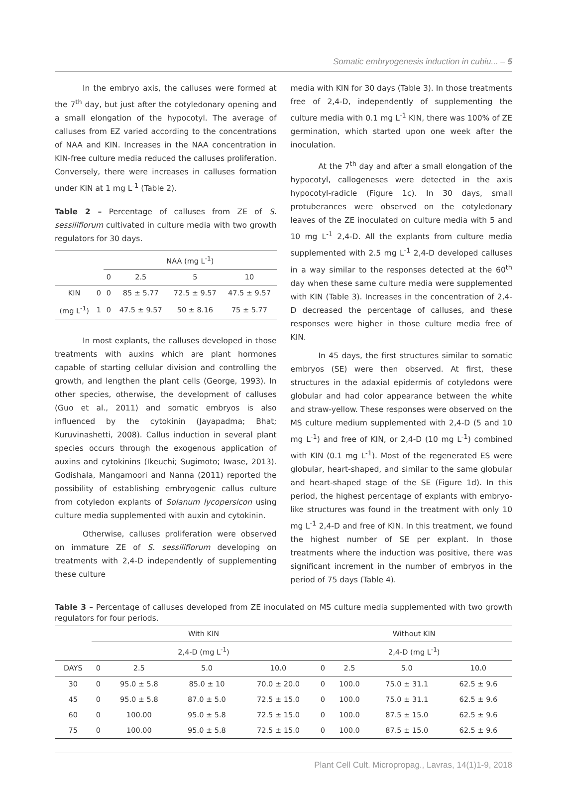Somatic embryogenesis induction in cubiu... – 5
In the embryo axis, the calluses were formed at the 7<sup>th</sup> day, but just after the cotyledonary opening and a small elongation of the hypocotyl. The average of calluses from EZ varied according to the concentrations of NAA and KIN. Increases in the NAA concentration in KIN-free culture media reduced the calluses proliferation. Conversely, there were increases in calluses formation under KIN at 1 mg L<sup>-1</sup> (Table 2).
Table 2 – Percentage of calluses from ZE of S. sessiliflorum cultivated in culture media with two growth regulators for 30 days.
| | | NAA (mg L<sup>-1</sup>) | | | |
| | | 0 | 2.5 | 5 | 10 |
| KIN | 0 | 0 | 85 ± 5.77 | 72.5 ± 9.57 | 47.5 ± 9.57 |
| (mg L<sup>-1</sup>) | 1 | 0 | 47.5 ± 9.57 | 50 ± 8.16 | 75 ± 5.77 |
In most explants, the calluses developed in those treatments with auxins which are plant hormones capable of starting cellular division and controlling the growth, and lengthen the plant cells (George, 1993). In other species, otherwise, the development of calluses (Guo et al., 2011) and somatic embryos is also influenced by the cytokinin (Jayapadma; Bhat; Kuruvinashetti, 2008). Callus induction in several plant species occurs through the exogenous application of auxins and cytokinins (Ikeuchi; Sugimoto; Iwase, 2013). Godishala, Mangamoori and Nanna (2011) reported the possibility of establishing embryogenic callus culture from cotyledon explants of Solanum lycopersicon using culture media supplemented with auxin and cytokinin.
Otherwise, calluses proliferation were observed on immature ZE of S. sessiliflorum developing on treatments with 2,4-D independently of supplementing these culture
media with KIN for 30 days (Table 3). In those treatments free of 2,4-D, independently of supplementing the culture media with 0.1 mg L<sup>-1</sup> KIN, there was 100% of ZE germination, which started upon one week after the inoculation.
At the 7<sup>th</sup> day and after a small elongation of the hypocotyl, callogeneses were detected in the axis hypocotyl-radicle (Figure 1c). In 30 days, small protuberances were observed on the cotyledonary leaves of the ZE inoculated on culture media with 5 and 10 mg L<sup>-1</sup> 2,4-D. All the explants from culture media supplemented with 2.5 mg L<sup>-1</sup> 2,4-D developed calluses in a way similar to the responses detected at the 60<sup>th</sup> day when these same culture media were supplemented with KIN (Table 3). Increases in the concentration of 2,4-D decreased the percentage of calluses, and these responses were higher in those culture media free of KIN.
In 45 days, the first structures similar to somatic embryos (SE) were then observed. At first, these structures in the adaxial epidermis of cotyledons were globular and had color appearance between the white and straw-yellow. These responses were observed on the MS culture medium supplemented with 2,4-D (5 and 10 mg L<sup>-1</sup>) and free of KIN, or 2,4-D (10 mg L<sup>-1</sup>) combined with KIN (0.1 mg L<sup>-1</sup>). Most of the regenerated ES were globular, heart-shaped, and similar to the same globular and heart-shaped stage of the SE (Figure 1d). In this period, the highest percentage of explants with embryo-like structures was found in the treatment with only 10 mg L<sup>-1</sup> 2,4-D and free of KIN. In this treatment, we found the highest number of SE per explant. In those treatments where the induction was positive, there was significant increment in the number of embryos in the period of 75 days (Table 4).
Table 3 – Percentage of calluses developed from ZE inoculated on MS culture media supplemented with two growth regulators for four periods.
| | With KIN | | | | Without KIN | | | |
| | 2,4-D (mg L<sup>-1</sup>) | | | | 2,4-D (mg L<sup>-1</sup>) | | | |
| DAYS | 0 | 2.5 | 5.0 | 10.0 | 0 | 2.5 | 5.0 | 10.0 |
| 30 | 0 | 95.0 ± 5.8 | 85.0 ± 10 | 70.0 ± 20.0 | 0 | 100.0 | 75.0 ± 31.1 | 62.5 ± 9.6 |
| 45 | 0 | 95.0 ± 5.8 | 87.0 ± 5.0 | 72.5 ± 15.0 | 0 | 100.0 | 75.0 ± 31.1 | 62.5 ± 9.6 |
| 60 | 0 | 100.00 | 95.0 ± 5.8 | 72.5 ± 15.0 | 0 | 100.0 | 87.5 ± 15.0 | 62.5 ± 9.6 |
| 75 | 0 | 100.00 | 95.0 ± 5.8 | 72.5 ± 15.0 | 0 | 100.0 | 87.5 ± 15.0 | 62.5 ± 9.6 |
Plant Cell Cult. Micropropag., Lavras, 14(1)1-9, 2018